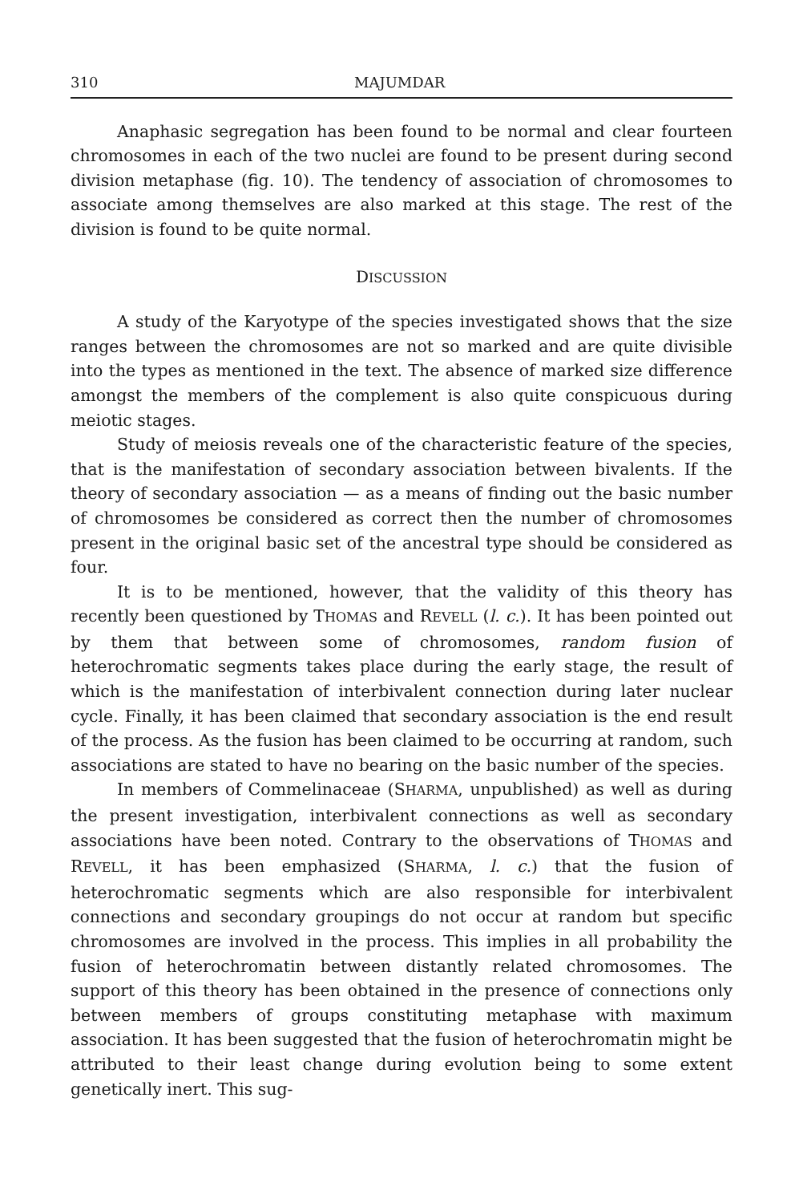310 MAJUMDAR
Anaphasic segregation has been found to be normal and clear fourteen chromosomes in each of the two nuclei are found to be present during second division metaphase (fig. 10). The tendency of association of chromosomes to associate among themselves are also marked at this stage. The rest of the division is found to be quite normal.
DISCUSSION
A study of the Karyotype of the species investigated shows that the size ranges between the chromosomes are not so marked and are quite divisible into the types as mentioned in the text. The absence of marked size difference amongst the members of the complement is also quite conspicuous during meiotic stages.
Study of meiosis reveals one of the characteristic feature of the species, that is the manifestation of secondary association between bivalents. If the theory of secondary association — as a means of finding out the basic number of chromosomes be considered as correct then the number of chromosomes present in the original basic set of the ancestral type should be considered as four.
It is to be mentioned, however, that the validity of this theory has recently been questioned by THOMAS and REVELL (l. c.). It has been pointed out by them that between some of chromosomes, random fusion of heterochromatic segments takes place during the early stage, the result of which is the manifestation of interbivalent connection during later nuclear cycle. Finally, it has been claimed that secondary association is the end result of the process. As the fusion has been claimed to be occurring at random, such associations are stated to have no bearing on the basic number of the species.
In members of Commelinaceae (SHARMA, unpublished) as well as during the present investigation, interbivalent connections as well as secondary associations have been noted. Contrary to the observations of THOMAS and REVELL, it has been emphasized (SHARMA, l. c.) that the fusion of heterochromatic segments which are also responsible for interbivalent connections and secondary groupings do not occur at random but specific chromosomes are involved in the process. This implies in all probability the fusion of heterochromatin between distantly related chromosomes. The support of this theory has been obtained in the presence of connections only between members of groups constituting metaphase with maximum association. It has been suggested that the fusion of heterochromatin might be attributed to their least change during evolution being to some extent genetically inert. This sug-